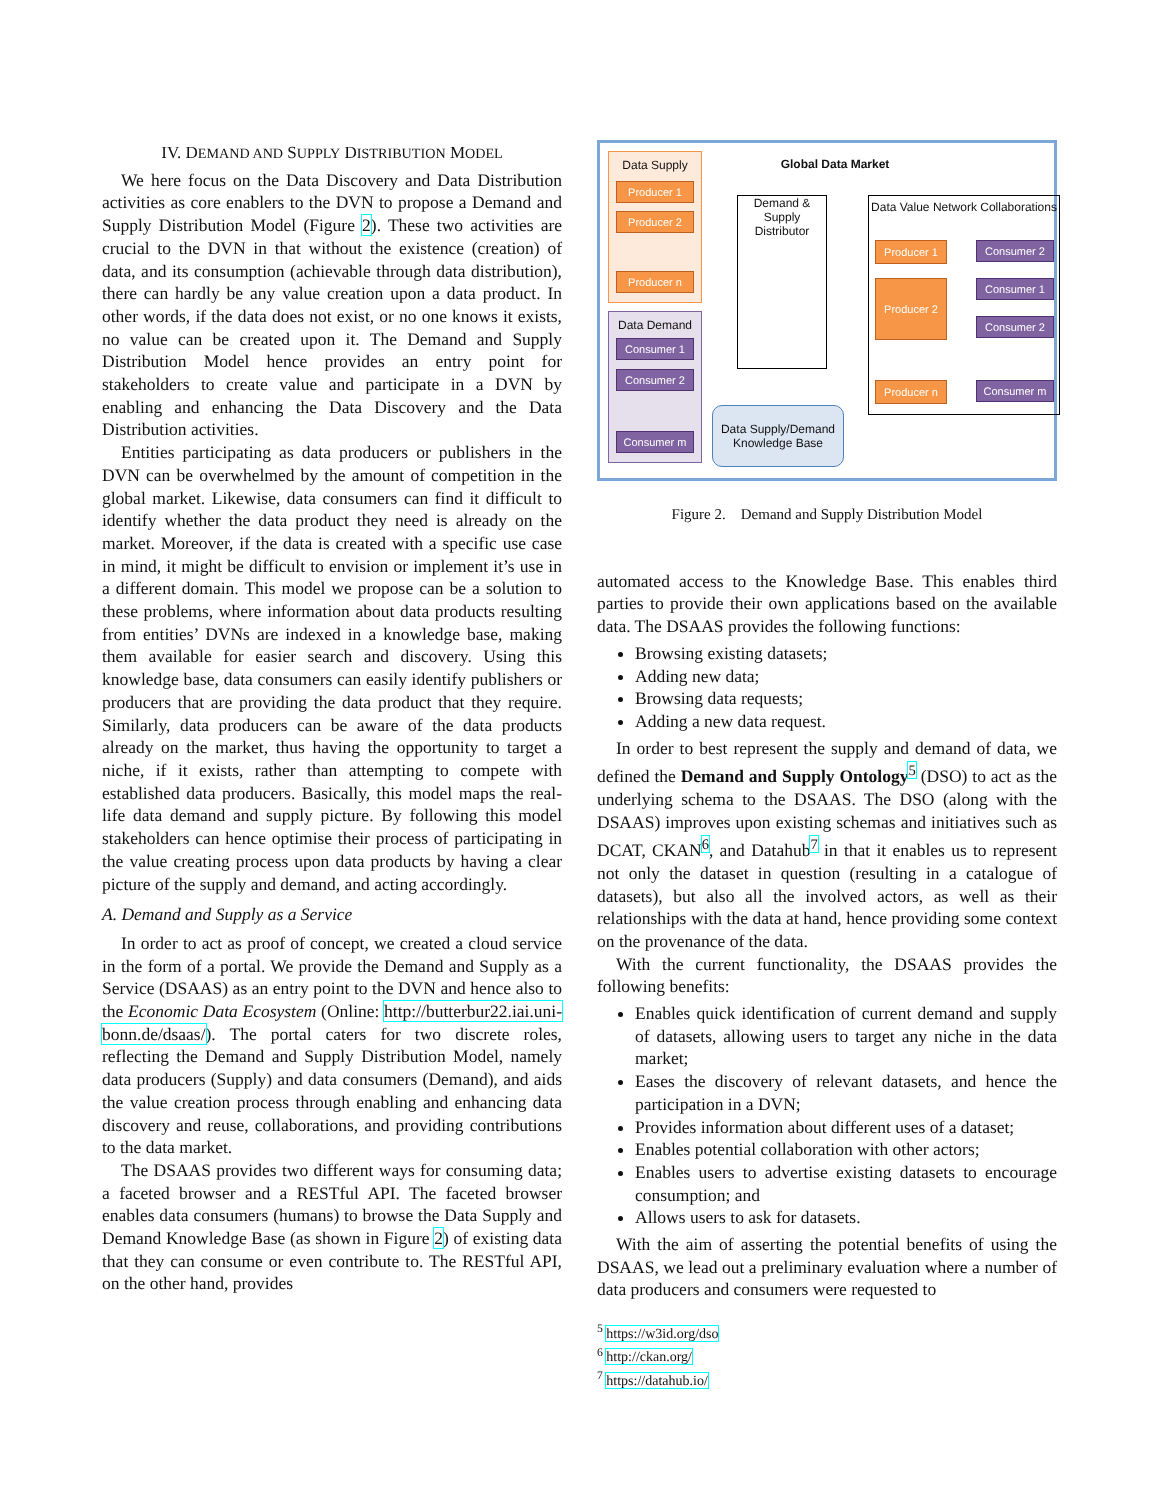IV. DEMAND AND SUPPLY DISTRIBUTION MODEL
We here focus on the Data Discovery and Data Distribution activities as core enablers to the DVN to propose a Demand and Supply Distribution Model (Figure 2). These two activities are crucial to the DVN in that without the existence (creation) of data, and its consumption (achievable through data distribution), there can hardly be any value creation upon a data product. In other words, if the data does not exist, or no one knows it exists, no value can be created upon it. The Demand and Supply Distribution Model hence provides an entry point for stakeholders to create value and participate in a DVN by enabling and enhancing the Data Discovery and the Data Distribution activities.
Entities participating as data producers or publishers in the DVN can be overwhelmed by the amount of competition in the global market. Likewise, data consumers can find it difficult to identify whether the data product they need is already on the market. Moreover, if the data is created with a specific use case in mind, it might be difficult to envision or implement it’s use in a different domain. This model we propose can be a solution to these problems, where information about data products resulting from entities’ DVNs are indexed in a knowledge base, making them available for easier search and discovery. Using this knowledge base, data consumers can easily identify publishers or producers that are providing the data product that they require. Similarly, data producers can be aware of the data products already on the market, thus having the opportunity to target a niche, if it exists, rather than attempting to compete with established data producers. Basically, this model maps the real-life data demand and supply picture. By following this model stakeholders can hence optimise their process of participating in the value creating process upon data products by having a clear picture of the supply and demand, and acting accordingly.
A. Demand and Supply as a Service
In order to act as proof of concept, we created a cloud service in the form of a portal. We provide the Demand and Supply as a Service (DSAAS) as an entry point to the DVN and hence also to the Economic Data Ecosystem (Online: http://butterbur22.iai.uni-bonn.de/dsaas/). The portal caters for two discrete roles, reflecting the Demand and Supply Distribution Model, namely data producers (Supply) and data consumers (Demand), and aids the value creation process through enabling and enhancing data discovery and reuse, collaborations, and providing contributions to the data market.
The DSAAS provides two different ways for consuming data; a faceted browser and a RESTful API. The faceted browser enables data consumers (humans) to browse the Data Supply and Demand Knowledge Base (as shown in Figure 2) of existing data that they can consume or even contribute to. The RESTful API, on the other hand, provides
Data Supply
Producer 1
Producer 2
Producer n
Data Demand
Consumer 1
Consumer 2
Consumer m
Global Data Market
Demand & Supply Distributor
Data Supply/Demand Knowledge Base
Data Value Network Collaborations
Producer 1 Consumer 2
Producer 2 Consumer 1
Consumer 2
Producer n Consumer m
Figure 2. Demand and Supply Distribution Model
automated access to the Knowledge Base. This enables third parties to provide their own applications based on the available data. The DSAAS provides the following functions:
Browsing existing datasets;
Adding new data;
Browsing data requests;
Adding a new data request.
In order to best represent the supply and demand of data, we defined the Demand and Supply Ontology<sup>5</sup> (DSO) to act as the underlying schema to the DSAAS. The DSO (along with the DSAAS) improves upon existing schemas and initiatives such as DCAT, CKAN<sup>6</sup>, and Datahub<sup>7</sup> in that it enables us to represent not only the dataset in question (resulting in a catalogue of datasets), but also all the involved actors, as well as their relationships with the data at hand, hence providing some context on the provenance of the data.
With the current functionality, the DSAAS provides the following benefits:
Enables quick identification of current demand and supply of datasets, allowing users to target any niche in the data market;
Eases the discovery of relevant datasets, and hence the participation in a DVN;
Provides information about different uses of a dataset;
Enables potential collaboration with other actors;
Enables users to advertise existing datasets to encourage consumption; and
Allows users to ask for datasets.
With the aim of asserting the potential benefits of using the DSAAS, we lead out a preliminary evaluation where a number of data producers and consumers were requested to
<sup>5</sup> https://w3id.org/dso
<sup>6</sup> http://ckan.org/
<sup>7</sup> https://datahub.io/